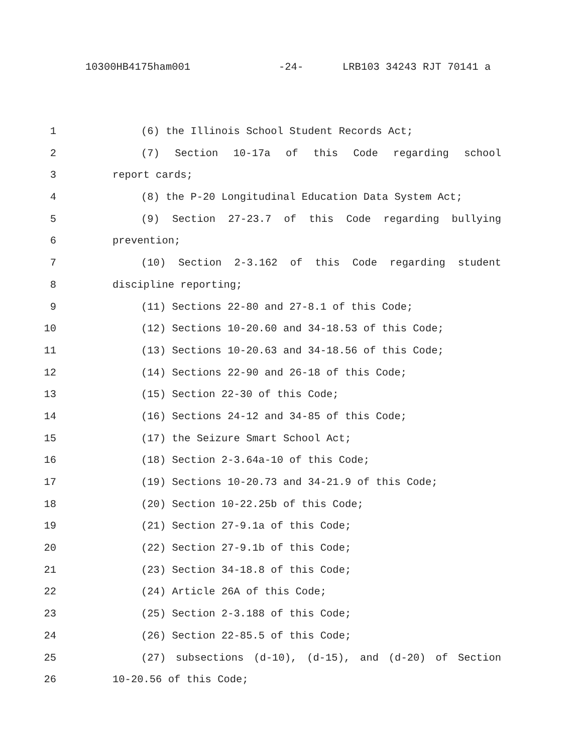10300HB4175ham001 -24- LRB103 34243 RJT 70141 a
1 (6) the Illinois School Student Records Act;
2 (7) Section 10-17a of this Code regarding school
3 report cards;
4 (8) the P-20 Longitudinal Education Data System Act;
5 (9) Section 27-23.7 of this Code regarding bullying
6 prevention;
7 (10) Section 2-3.162 of this Code regarding student
8 discipline reporting;
9 (11) Sections 22-80 and 27-8.1 of this Code;
10 (12) Sections 10-20.60 and 34-18.53 of this Code;
11 (13) Sections 10-20.63 and 34-18.56 of this Code;
12 (14) Sections 22-90 and 26-18 of this Code;
13 (15) Section 22-30 of this Code;
14 (16) Sections 24-12 and 34-85 of this Code;
15 (17) the Seizure Smart School Act;
16 (18) Section 2-3.64a-10 of this Code;
17 (19) Sections 10-20.73 and 34-21.9 of this Code;
18 (20) Section 10-22.25b of this Code;
19 (21) Section 27-9.1a of this Code;
20 (22) Section 27-9.1b of this Code;
21 (23) Section 34-18.8 of this Code;
22 (24) Article 26A of this Code;
23 (25) Section 2-3.188 of this Code;
24 (26) Section 22-85.5 of this Code;
25 (27) subsections (d-10), (d-15), and (d-20) of Section
26 10-20.56 of this Code;